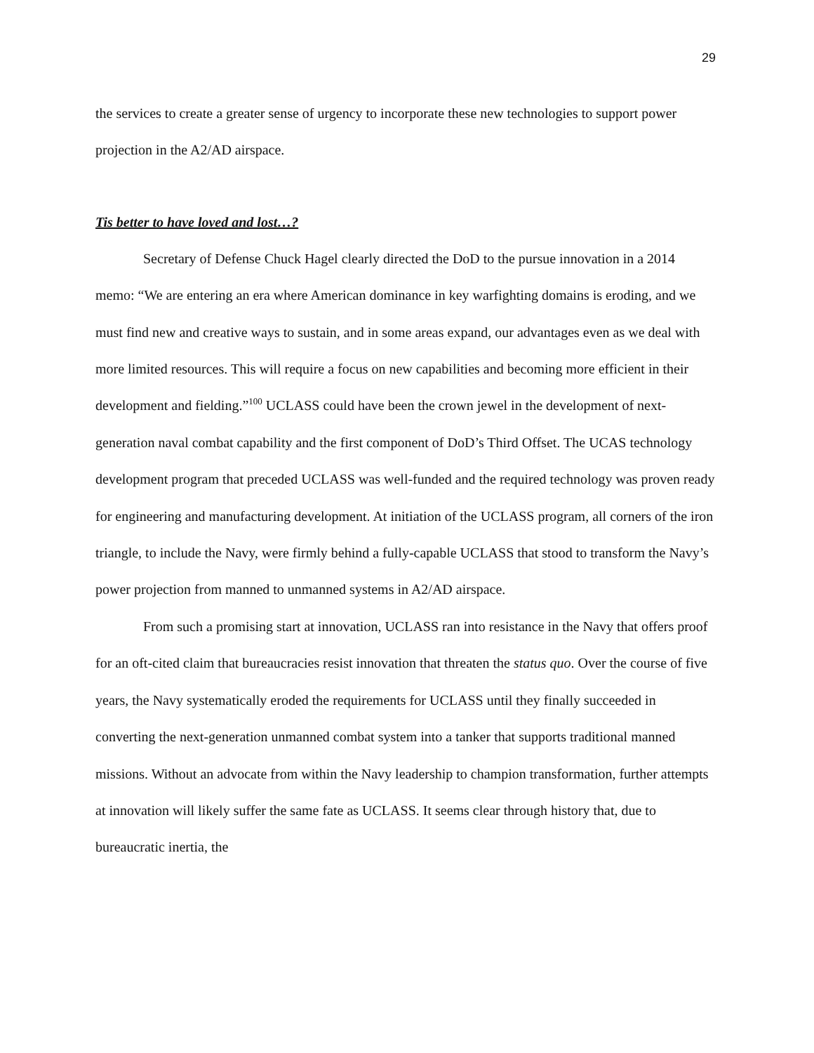29
the services to create a greater sense of urgency to incorporate these new technologies to support power projection in the A2/AD airspace.
Tis better to have loved and lost…?
Secretary of Defense Chuck Hagel clearly directed the DoD to the pursue innovation in a 2014 memo: “We are entering an era where American dominance in key warfighting domains is eroding, and we must find new and creative ways to sustain, and in some areas expand, our advantages even as we deal with more limited resources. This will require a focus on new capabilities and becoming more efficient in their development and fielding.”<sup>100</sup> UCLASS could have been the crown jewel in the development of next-generation naval combat capability and the first component of DoD’s Third Offset. The UCAS technology development program that preceded UCLASS was well-funded and the required technology was proven ready for engineering and manufacturing development. At initiation of the UCLASS program, all corners of the iron triangle, to include the Navy, were firmly behind a fully-capable UCLASS that stood to transform the Navy’s power projection from manned to unmanned systems in A2/AD airspace.
From such a promising start at innovation, UCLASS ran into resistance in the Navy that offers proof for an oft-cited claim that bureaucracies resist innovation that threaten the status quo. Over the course of five years, the Navy systematically eroded the requirements for UCLASS until they finally succeeded in converting the next-generation unmanned combat system into a tanker that supports traditional manned missions. Without an advocate from within the Navy leadership to champion transformation, further attempts at innovation will likely suffer the same fate as UCLASS. It seems clear through history that, due to bureaucratic inertia, the